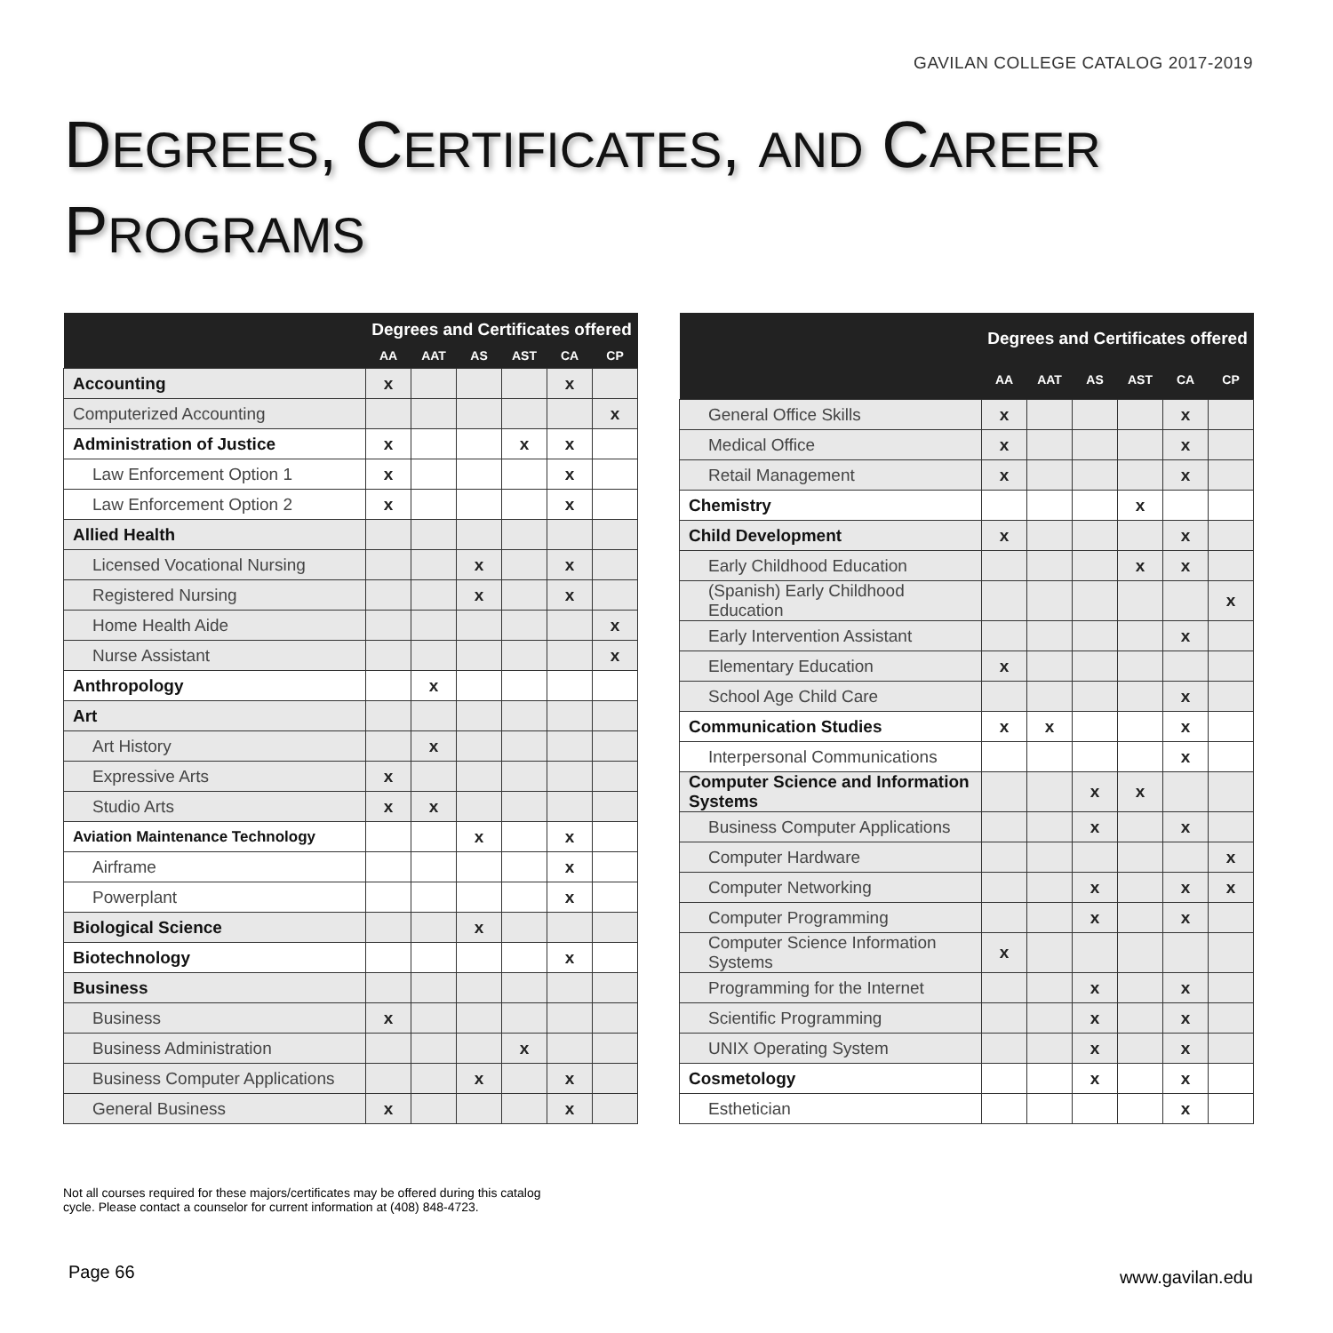GAVILAN COLLEGE CATALOG 2017-2019
DEGREES, CERTIFICATES, AND CAREER
PROGRAMS
| | Degrees and Certificates offered | | | | | |
| --- | --- | --- | --- | --- | --- | --- |
| | AA | AAT | AS | AST | CA | CP |
| Accounting | x | | | | x | |
| Computerized Accounting | | | | | | x |
| Administration of Justice | x | | | x | x | |
| Law Enforcement Option 1 | x | | | | x | |
| Law Enforcement Option 2 | x | | | | x | |
| Allied Health | | | | | | |
| Licensed Vocational Nursing | | | x | | x | |
| Registered Nursing | | | x | | x | |
| Home Health Aide | | | | | | x |
| Nurse Assistant | | | | | | x |
| Anthropology | | x | | | | |
| Art | | | | | | |
| Art History | | x | | | | |
| Expressive Arts | x | | | | | |
| Studio Arts | x | x | | | | |
| Aviation Maintenance Technology | | | x | | x | |
| Airframe | | | | | x | |
| Powerplant | | | | | x | |
| Biological Science | | | x | | | |
| Biotechnology | | | | | x | |
| Business | | | | | | |
| Business | x | | | | | |
| Business Administration | | | | x | | |
| Business Computer Applications | | | x | | x | |
| General Business | x | | | | x | |
| | Degrees and Certificates offered | | | | | |
| --- | --- | --- | --- | --- | --- | --- |
| | AA | AAT | AS | AST | CA | CP |
| General Office Skills | x | | | | x | |
| Medical Office | x | | | | x | |
| Retail Management | x | | | | x | |
| Chemistry | | | | x | | |
| Child Development | x | | | | x | |
| Early Childhood Education | | | | x | x | |
| (Spanish) Early Childhood Education | | | | | | x |
| Early Intervention Assistant | | | | | x | |
| Elementary Education | x | | | | | |
| School Age Child Care | | | | | x | |
| Communication Studies | x | x | | | x | |
| Interpersonal Communications | | | | | x | |
| Computer Science and Information Systems | | | x | x | | |
| Business Computer Applications | | | x | | x | |
| Computer Hardware | | | | | | x |
| Computer Networking | | | x | | x | x |
| Computer Programming | | | x | | x | |
| Computer Science Information Systems | x | | | | | |
| Programming for the Internet | | | x | | x | |
| Scientific Programming | | | x | | x | |
| UNIX Operating System | | | x | | x | |
| Cosmetology | | | x | | x | |
| Esthetician | | | | | x | |
Not all courses required for these majors/certificates may be offered during this catalog
cycle. Please contact a counselor for current information at (408) 848-4723.
Page 66 www.gavilan.edu